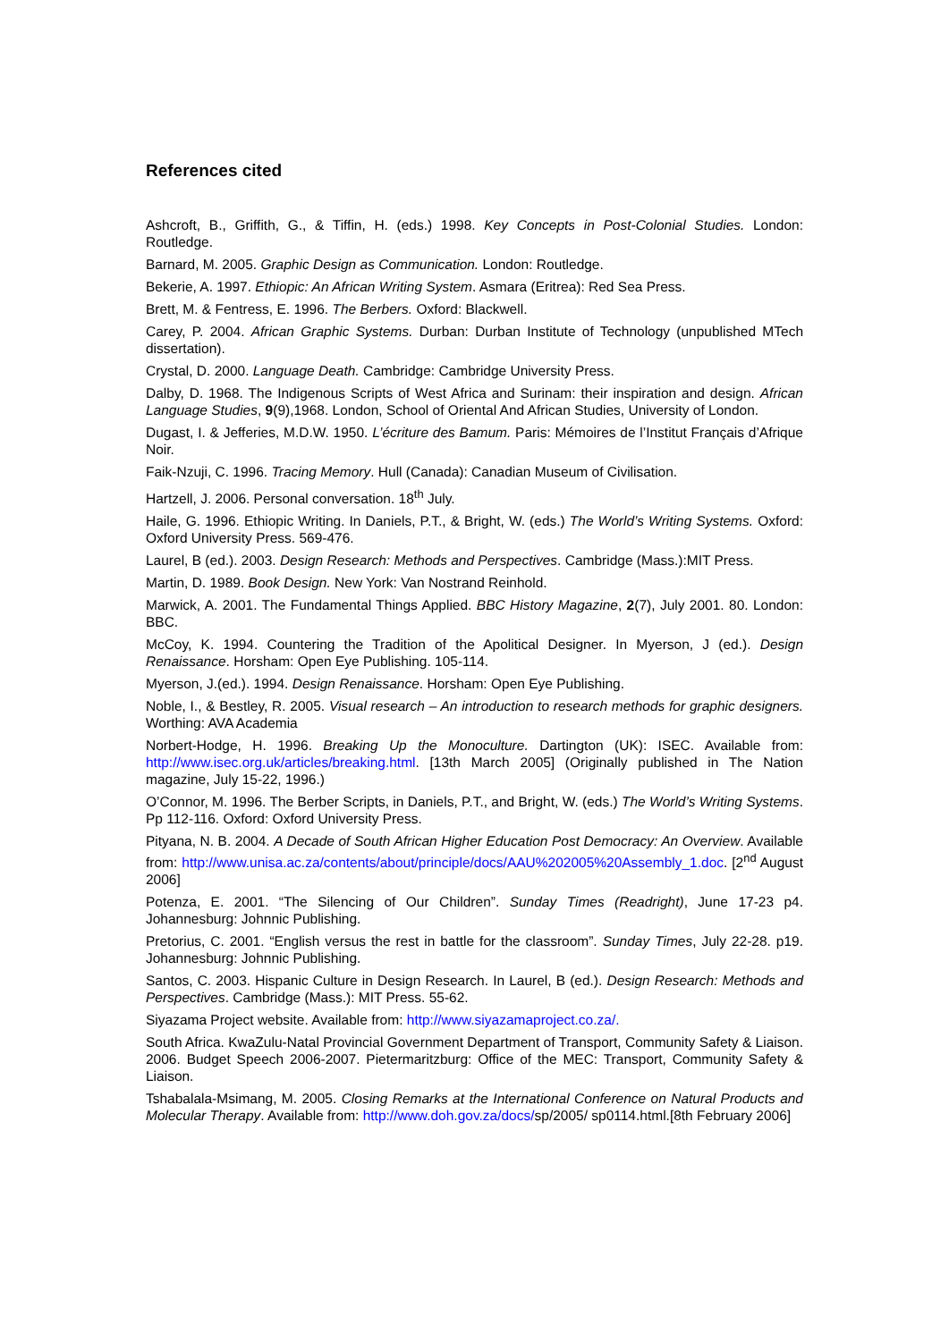References cited
Ashcroft, B., Griffith, G., & Tiffin, H. (eds.) 1998. Key Concepts in Post-Colonial Studies. London: Routledge.
Barnard, M. 2005. Graphic Design as Communication. London: Routledge.
Bekerie, A. 1997. Ethiopic: An African Writing System. Asmara (Eritrea): Red Sea Press.
Brett, M. & Fentress, E. 1996. The Berbers. Oxford: Blackwell.
Carey, P. 2004. African Graphic Systems. Durban: Durban Institute of Technology (unpublished MTech dissertation).
Crystal, D. 2000. Language Death. Cambridge: Cambridge University Press.
Dalby, D. 1968. The Indigenous Scripts of West Africa and Surinam: their inspiration and design. African Language Studies, 9(9),1968. London, School of Oriental And African Studies, University of London.
Dugast, I. & Jefferies, M.D.W. 1950. L’écriture des Bamum. Paris: Mémoires de l’Institut Français d’Afrique Noir.
Faik-Nzuji, C. 1996. Tracing Memory. Hull (Canada): Canadian Museum of Civilisation.
Hartzell, J. 2006. Personal conversation. 18<sup>th</sup> July.
Haile, G. 1996. Ethiopic Writing. In Daniels, P.T., & Bright, W. (eds.) The World’s Writing Systems. Oxford: Oxford University Press. 569-476.
Laurel, B (ed.). 2003. Design Research: Methods and Perspectives. Cambridge (Mass.):MIT Press.
Martin, D. 1989. Book Design. New York: Van Nostrand Reinhold.
Marwick, A. 2001. The Fundamental Things Applied. BBC History Magazine, 2(7), July 2001. 80. London: BBC.
McCoy, K. 1994. Countering the Tradition of the Apolitical Designer. In Myerson, J (ed.). Design Renaissance. Horsham: Open Eye Publishing. 105-114.
Myerson, J.(ed.). 1994. Design Renaissance. Horsham: Open Eye Publishing.
Noble, I., & Bestley, R. 2005. Visual research – An introduction to research methods for graphic designers. Worthing: AVA Academia
Norbert-Hodge, H. 1996. Breaking Up the Monoculture. Dartington (UK): ISEC. Available from: http://www.isec.org.uk/articles/breaking.html. [13th March 2005] (Originally published in The Nation magazine, July 15-22, 1996.)
O’Connor, M. 1996. The Berber Scripts, in Daniels, P.T., and Bright, W. (eds.) The World’s Writing Systems. Pp 112-116. Oxford: Oxford University Press.
Pityana, N. B. 2004. A Decade of South African Higher Education Post Democracy: An Overview. Available from: http://www.unisa.ac.za/contents/about/principle/docs/AAU%202005%20Assembly_1.doc. [2<sup>nd</sup> August 2006]
Potenza, E. 2001. “The Silencing of Our Children”. Sunday Times (Readright), June 17-23 p4. Johannesburg: Johnnic Publishing.
Pretorius, C. 2001. “English versus the rest in battle for the classroom”. Sunday Times, July 22-28. p19. Johannesburg: Johnnic Publishing.
Santos, C. 2003. Hispanic Culture in Design Research. In Laurel, B (ed.). Design Research: Methods and Perspectives. Cambridge (Mass.): MIT Press. 55-62.
Siyazama Project website. Available from: http://www.siyazamaproject.co.za/.
South Africa. KwaZulu-Natal Provincial Government Department of Transport, Community Safety & Liaison. 2006. Budget Speech 2006-2007. Pietermaritzburg: Office of the MEC: Transport, Community Safety & Liaison.
Tshabalala-Msimang, M. 2005. Closing Remarks at the International Conference on Natural Products and Molecular Therapy. Available from: http://www.doh.gov.za/docs/sp/2005/ sp0114.html.[8th February 2006]